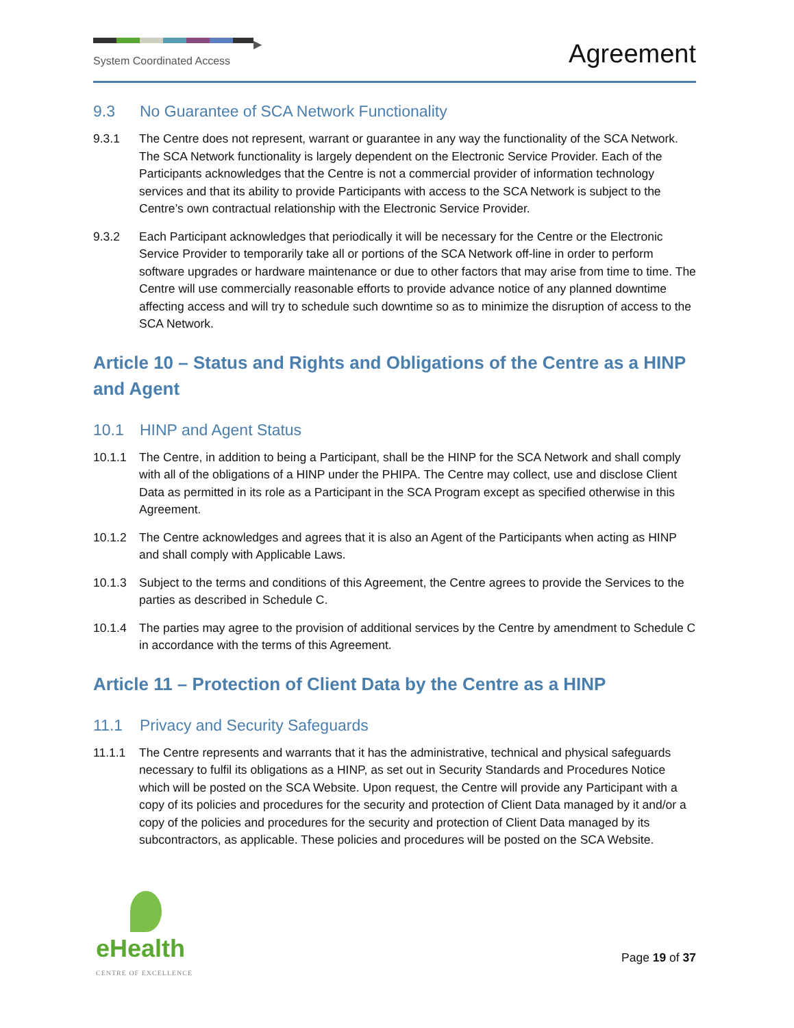▶
System Coordinated Access
Agreement
9.3 No Guarantee of SCA Network Functionality
9.3.1 The Centre does not represent, warrant or guarantee in any way the functionality of the SCA Network. The SCA Network functionality is largely dependent on the Electronic Service Provider. Each of the Participants acknowledges that the Centre is not a commercial provider of information technology services and that its ability to provide Participants with access to the SCA Network is subject to the Centre’s own contractual relationship with the Electronic Service Provider.
9.3.2 Each Participant acknowledges that periodically it will be necessary for the Centre or the Electronic Service Provider to temporarily take all or portions of the SCA Network off-line in order to perform software upgrades or hardware maintenance or due to other factors that may arise from time to time. The Centre will use commercially reasonable efforts to provide advance notice of any planned downtime affecting access and will try to schedule such downtime so as to minimize the disruption of access to the SCA Network.
Article 10 – Status and Rights and Obligations of the Centre as a HINP and Agent
10.1 HINP and Agent Status
10.1.1 The Centre, in addition to being a Participant, shall be the HINP for the SCA Network and shall comply with all of the obligations of a HINP under the PHIPA. The Centre may collect, use and disclose Client Data as permitted in its role as a Participant in the SCA Program except as specified otherwise in this Agreement.
10.1.2 The Centre acknowledges and agrees that it is also an Agent of the Participants when acting as HINP and shall comply with Applicable Laws.
10.1.3 Subject to the terms and conditions of this Agreement, the Centre agrees to provide the Services to the parties as described in Schedule C.
10.1.4 The parties may agree to the provision of additional services by the Centre by amendment to Schedule C in accordance with the terms of this Agreement.
Article 11 – Protection of Client Data by the Centre as a HINP
11.1 Privacy and Security Safeguards
11.1.1 The Centre represents and warrants that it has the administrative, technical and physical safeguards necessary to fulfil its obligations as a HINP, as set out in Security Standards and Procedures Notice which will be posted on the SCA Website. Upon request, the Centre will provide any Participant with a copy of its policies and procedures for the security and protection of Client Data managed by it and/or a copy of the policies and procedures for the security and protection of Client Data managed by its subcontractors, as applicable. These policies and procedures will be posted on the SCA Website.
eHealth
CENTRE OF EXCELLENCE
Page 19 of 37